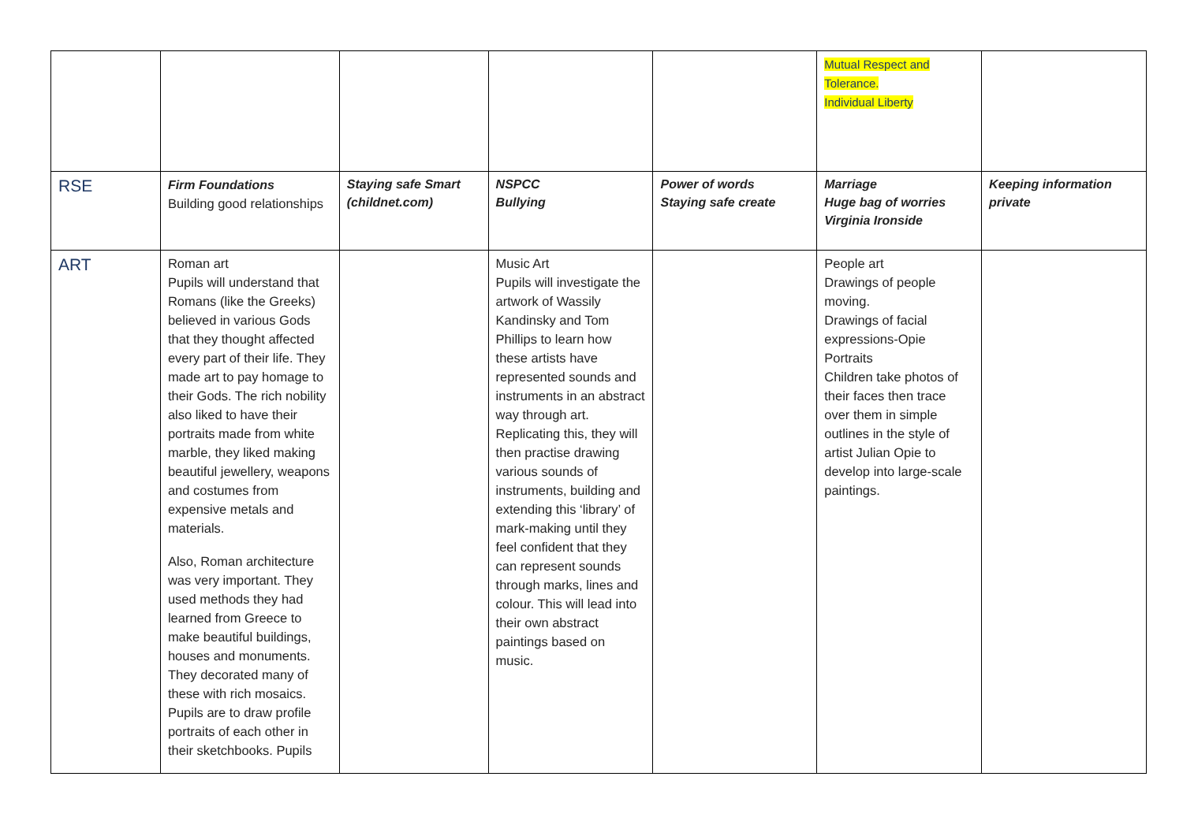| | | | | | Mutual Respect and Tolerance. Individual Liberty | |
| RSE | Firm Foundations Building good relationships | Staying safe Smart (childnet.com) | NSPCC Bullying | Power of words Staying safe create | Marriage Huge bag of worries Virginia Ironside | Keeping information private |
| ART | Roman art Pupils will understand that Romans (like the Greeks) believed in various Gods that they thought affected every part of their life. They made art to pay homage to their Gods. The rich nobility also liked to have their portraits made from white marble, they liked making beautiful jewellery, weapons and costumes from expensive metals and materials. Also, Roman architecture was very important. They used methods they had learned from Greece to make beautiful buildings, houses and monuments. They decorated many of these with rich mosaics. Pupils are to draw profile portraits of each other in their sketchbooks. Pupils | | Music Art Pupils will investigate the artwork of Wassily Kandinsky and Tom Phillips to learn how these artists have represented sounds and instruments in an abstract way through art. Replicating this, they will then practise drawing various sounds of instruments, building and extending this ‘library’ of mark-making until they feel confident that they can represent sounds through marks, lines and colour. This will lead into their own abstract paintings based on music. | | People art Drawings of people moving. Drawings of facial expressions-Opie Portraits Children take photos of their faces then trace over them in simple outlines in the style of artist Julian Opie to develop into large-scale paintings. | |